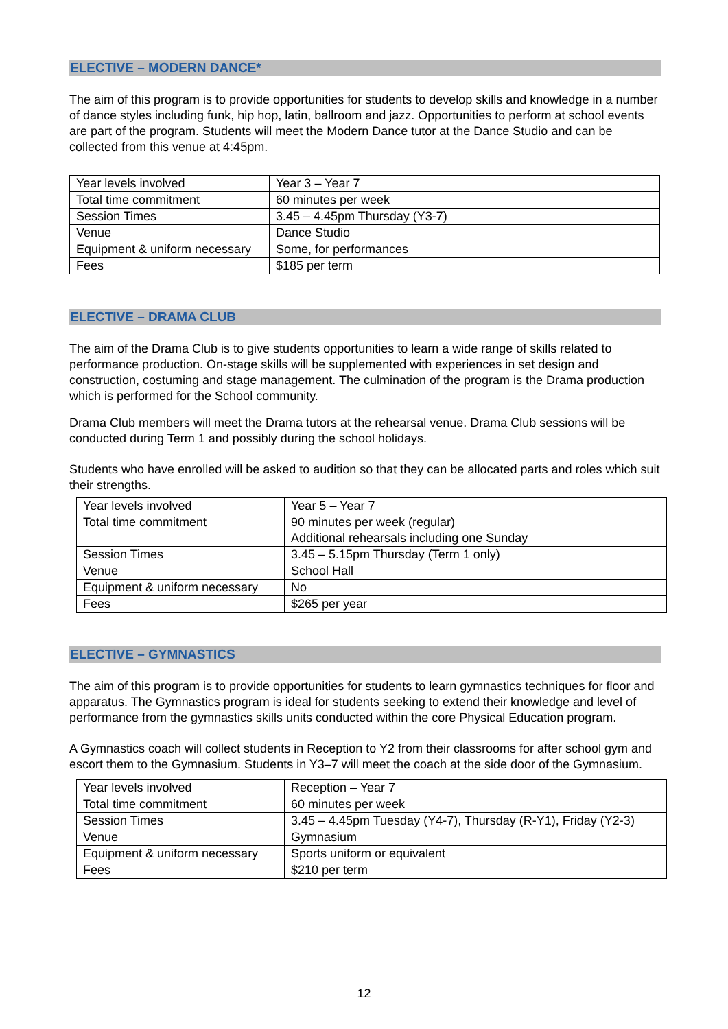ELECTIVE – MODERN DANCE*
The aim of this program is to provide opportunities for students to develop skills and knowledge in a number of dance styles including funk, hip hop, latin, ballroom and jazz. Opportunities to perform at school events are part of the program. Students will meet the Modern Dance tutor at the Dance Studio and can be collected from this venue at 4:45pm.
| Year levels involved | Year 3 – Year 7 |
| Total time commitment | 60 minutes per week |
| Session Times | 3.45 – 4.45pm Thursday (Y3-7) |
| Venue | Dance Studio |
| Equipment & uniform necessary | Some, for performances |
| Fees | $185 per term |
ELECTIVE – DRAMA CLUB
The aim of the Drama Club is to give students opportunities to learn a wide range of skills related to performance production. On-stage skills will be supplemented with experiences in set design and construction, costuming and stage management. The culmination of the program is the Drama production which is performed for the School community.
Drama Club members will meet the Drama tutors at the rehearsal venue. Drama Club sessions will be conducted during Term 1 and possibly during the school holidays.
Students who have enrolled will be asked to audition so that they can be allocated parts and roles which suit their strengths.
| Year levels involved | Year 5 – Year 7 |
| Total time commitment | 90 minutes per week (regular) Additional rehearsals including one Sunday |
| Session Times | 3.45 – 5.15pm Thursday (Term 1 only) |
| Venue | School Hall |
| Equipment & uniform necessary | No |
| Fees | $265 per year |
ELECTIVE – GYMNASTICS
The aim of this program is to provide opportunities for students to learn gymnastics techniques for floor and apparatus. The Gymnastics program is ideal for students seeking to extend their knowledge and level of performance from the gymnastics skills units conducted within the core Physical Education program.
A Gymnastics coach will collect students in Reception to Y2 from their classrooms for after school gym and escort them to the Gymnasium. Students in Y3–7 will meet the coach at the side door of the Gymnasium.
| Year levels involved | Reception – Year 7 |
| Total time commitment | 60 minutes per week |
| Session Times | 3.45 – 4.45pm Tuesday (Y4-7), Thursday (R-Y1), Friday (Y2-3) |
| Venue | Gymnasium |
| Equipment & uniform necessary | Sports uniform or equivalent |
| Fees | $210 per term |
12